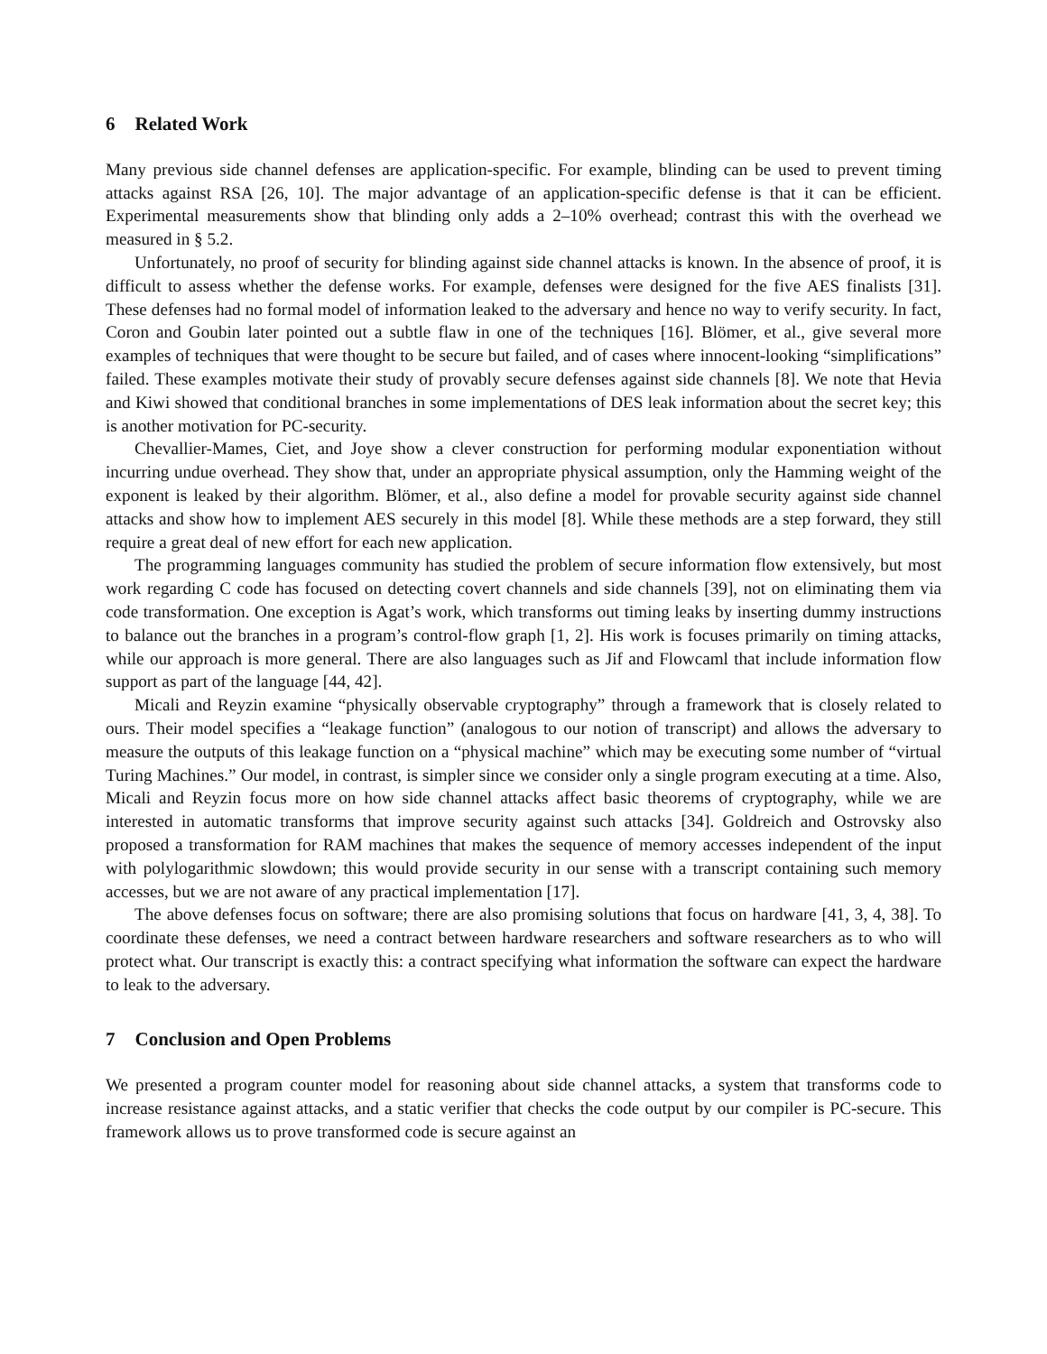6 Related Work
Many previous side channel defenses are application-specific. For example, blinding can be used to prevent timing attacks against RSA [26, 10]. The major advantage of an application-specific defense is that it can be efficient. Experimental measurements show that blinding only adds a 2–10% overhead; contrast this with the overhead we measured in § 5.2.
Unfortunately, no proof of security for blinding against side channel attacks is known. In the absence of proof, it is difficult to assess whether the defense works. For example, defenses were designed for the five AES finalists [31]. These defenses had no formal model of information leaked to the adversary and hence no way to verify security. In fact, Coron and Goubin later pointed out a subtle flaw in one of the techniques [16]. Blömer, et al., give several more examples of techniques that were thought to be secure but failed, and of cases where innocent-looking “simplifications” failed. These examples motivate their study of provably secure defenses against side channels [8]. We note that Hevia and Kiwi showed that conditional branches in some implementations of DES leak information about the secret key; this is another motivation for PC-security.
Chevallier-Mames, Ciet, and Joye show a clever construction for performing modular exponentiation without incurring undue overhead. They show that, under an appropriate physical assumption, only the Hamming weight of the exponent is leaked by their algorithm. Blömer, et al., also define a model for provable security against side channel attacks and show how to implement AES securely in this model [8]. While these methods are a step forward, they still require a great deal of new effort for each new application.
The programming languages community has studied the problem of secure information flow extensively, but most work regarding C code has focused on detecting covert channels and side channels [39], not on eliminating them via code transformation. One exception is Agat’s work, which transforms out timing leaks by inserting dummy instructions to balance out the branches in a program’s control-flow graph [1, 2]. His work is focuses primarily on timing attacks, while our approach is more general. There are also languages such as Jif and Flowcaml that include information flow support as part of the language [44, 42].
Micali and Reyzin examine “physically observable cryptography” through a framework that is closely related to ours. Their model specifies a “leakage function” (analogous to our notion of transcript) and allows the adversary to measure the outputs of this leakage function on a “physical machine” which may be executing some number of “virtual Turing Machines.” Our model, in contrast, is simpler since we consider only a single program executing at a time. Also, Micali and Reyzin focus more on how side channel attacks affect basic theorems of cryptography, while we are interested in automatic transforms that improve security against such attacks [34]. Goldreich and Ostrovsky also proposed a transformation for RAM machines that makes the sequence of memory accesses independent of the input with polylogarithmic slowdown; this would provide security in our sense with a transcript containing such memory accesses, but we are not aware of any practical implementation [17].
The above defenses focus on software; there are also promising solutions that focus on hardware [41, 3, 4, 38]. To coordinate these defenses, we need a contract between hardware researchers and software researchers as to who will protect what. Our transcript is exactly this: a contract specifying what information the software can expect the hardware to leak to the adversary.
7 Conclusion and Open Problems
We presented a program counter model for reasoning about side channel attacks, a system that transforms code to increase resistance against attacks, and a static verifier that checks the code output by our compiler is PC-secure. This framework allows us to prove transformed code is secure against an